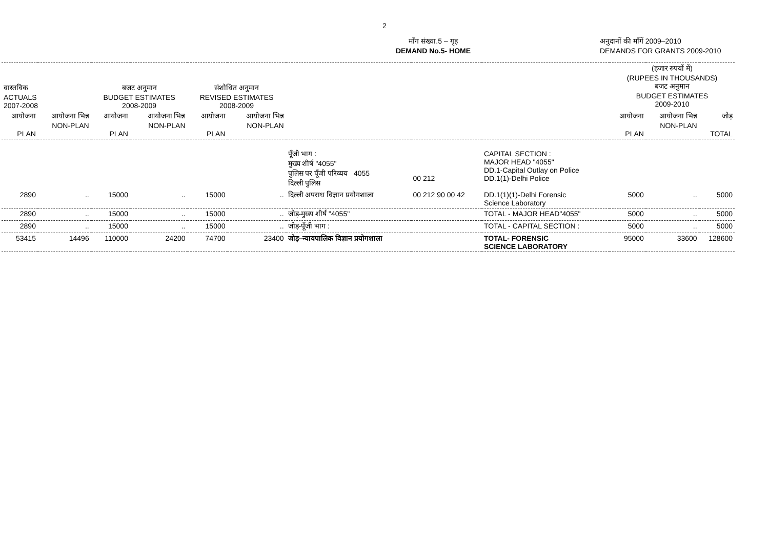2
माँग संख्या.5 – गृह
DEMAND No.5- HOME
अनुदानों की माँगें 2009–2010
DEMANDS FOR GRANTS 2009-2010
| वास्तविक ACTUALS 2007-2008 | | बजट अनुमान BUDGET ESTIMATES 2008-2009 | | संशोधित अनुमान REVISED ESTIMATES 2008-2009 | | | | | (हजार रुपयों में) (RUPEES IN THOUSANDS) बजट अनुमान BUDGET ESTIMATES 2009-2010 | | |
| आयोजना PLAN | आयोजना भिन्न NON-PLAN | आयोजना PLAN | आयोजना भिन्न NON-PLAN | आयोजना PLAN | आयोजना भिन्न NON-PLAN | | | | आयोजना PLAN | आयोजना भिन्न NON-PLAN | जोड़ TOTAL |
| | | | | | | पूँजी भाग : मुख्य शीर्ष "4055" पुलिस पर पूँजी परिव्यय 4055 दिल्ली पुलिस | 00 212 | CAPITAL SECTION : MAJOR HEAD "4055" DD.1-Capital Outlay on Police DD.1(1)-Delhi Police | | | |
| 2890 | .. | 15000 | .. | 15000 | .. | दिल्ली अपराध विज्ञान प्रयोगशाला | 00 212 90 00 42 | DD.1(1)(1)-Delhi Forensic Science Laboratory | 5000 | .. | 5000 |
| 2890 | .. | 15000 | .. | 15000 | .. | जोड़-मुख्य शीर्ष "4055" | | TOTAL - MAJOR HEAD"4055" | 5000 | .. | 5000 |
| 2890 | .. | 15000 | .. | 15000 | .. | जोड़-पूँजी भाग : | | TOTAL - CAPITAL SECTION : | 5000 | .. | 5000 |
| 53415 | 14496 | 110000 | 24200 | 74700 | 23400 | जोड़–न्यायपालिक विज्ञान प्रयोगशाला | | TOTAL- FORENSIC SCIENCE LABORATORY | 95000 | 33600 | 128600 |